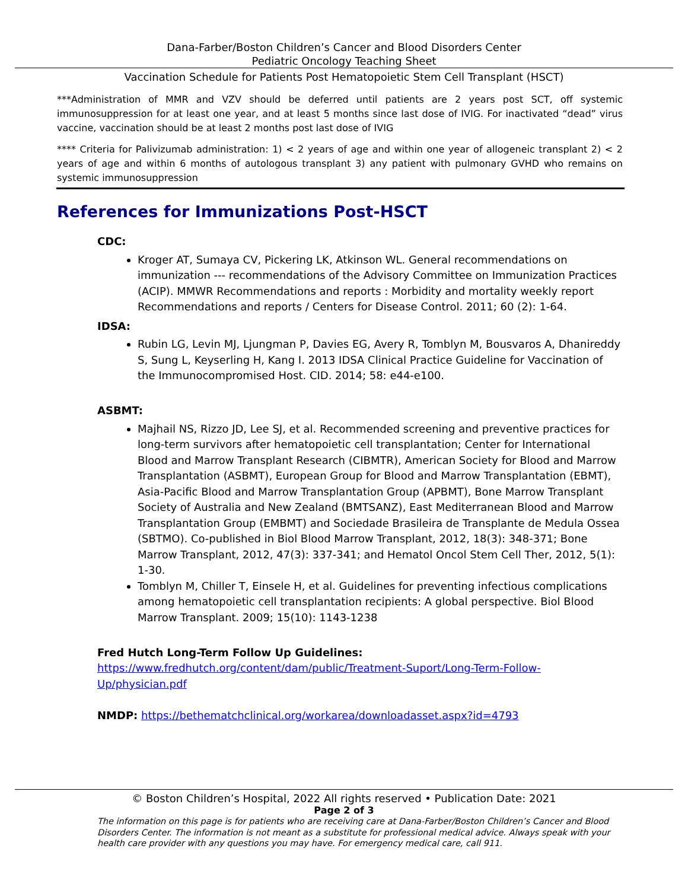Dana-Farber/Boston Children’s Cancer and Blood Disorders Center
Pediatric Oncology Teaching Sheet
Vaccination Schedule for Patients Post Hematopoietic Stem Cell Transplant (HSCT)
***Administration of MMR and VZV should be deferred until patients are 2 years post SCT, off systemic immunosuppression for at least one year, and at least 5 months since last dose of IVIG. For inactivated “dead” virus vaccine, vaccination should be at least 2 months post last dose of IVIG
**** Criteria for Palivizumab administration: 1) < 2 years of age and within one year of allogeneic transplant 2) < 2 years of age and within 6 months of autologous transplant 3) any patient with pulmonary GVHD who remains on systemic immunosuppression
References for Immunizations Post-HSCT
CDC:
Kroger AT, Sumaya CV, Pickering LK, Atkinson WL. General recommendations on immunization --- recommendations of the Advisory Committee on Immunization Practices (ACIP). MMWR Recommendations and reports : Morbidity and mortality weekly report Recommendations and reports / Centers for Disease Control. 2011; 60 (2): 1-64.
IDSA:
Rubin LG, Levin MJ, Ljungman P, Davies EG, Avery R, Tomblyn M, Bousvaros A, Dhanireddy S, Sung L, Keyserling H, Kang I. 2013 IDSA Clinical Practice Guideline for Vaccination of the Immunocompromised Host. CID. 2014; 58: e44-e100.
ASBMT:
Majhail NS, Rizzo JD, Lee SJ, et al. Recommended screening and preventive practices for long-term survivors after hematopoietic cell transplantation; Center for International Blood and Marrow Transplant Research (CIBMTR), American Society for Blood and Marrow Transplantation (ASBMT), European Group for Blood and Marrow Transplantation (EBMT), Asia-Pacific Blood and Marrow Transplantation Group (APBMT), Bone Marrow Transplant Society of Australia and New Zealand (BMTSANZ), East Mediterranean Blood and Marrow Transplantation Group (EMBMT) and Sociedade Brasileira de Transplante de Medula Ossea (SBTMO). Co-published in Biol Blood Marrow Transplant, 2012, 18(3): 348-371; Bone Marrow Transplant, 2012, 47(3): 337-341; and Hematol Oncol Stem Cell Ther, 2012, 5(1): 1-30.
Tomblyn M, Chiller T, Einsele H, et al. Guidelines for preventing infectious complications among hematopoietic cell transplantation recipients: A global perspective. Biol Blood Marrow Transplant. 2009; 15(10): 1143-1238
Fred Hutch Long-Term Follow Up Guidelines:
https://www.fredhutch.org/content/dam/public/Treatment-Suport/Long-Term-Follow-Up/physician.pdf
NMDP: https://bethematchclinical.org/workarea/downloadasset.aspx?id=4793
© Boston Children’s Hospital, 2022 All rights reserved • Publication Date: 2021
Page 2 of 3
The information on this page is for patients who are receiving care at Dana-Farber/Boston Children’s Cancer and Blood Disorders Center. The information is not meant as a substitute for professional medical advice. Always speak with your health care provider with any questions you may have. For emergency medical care, call 911.